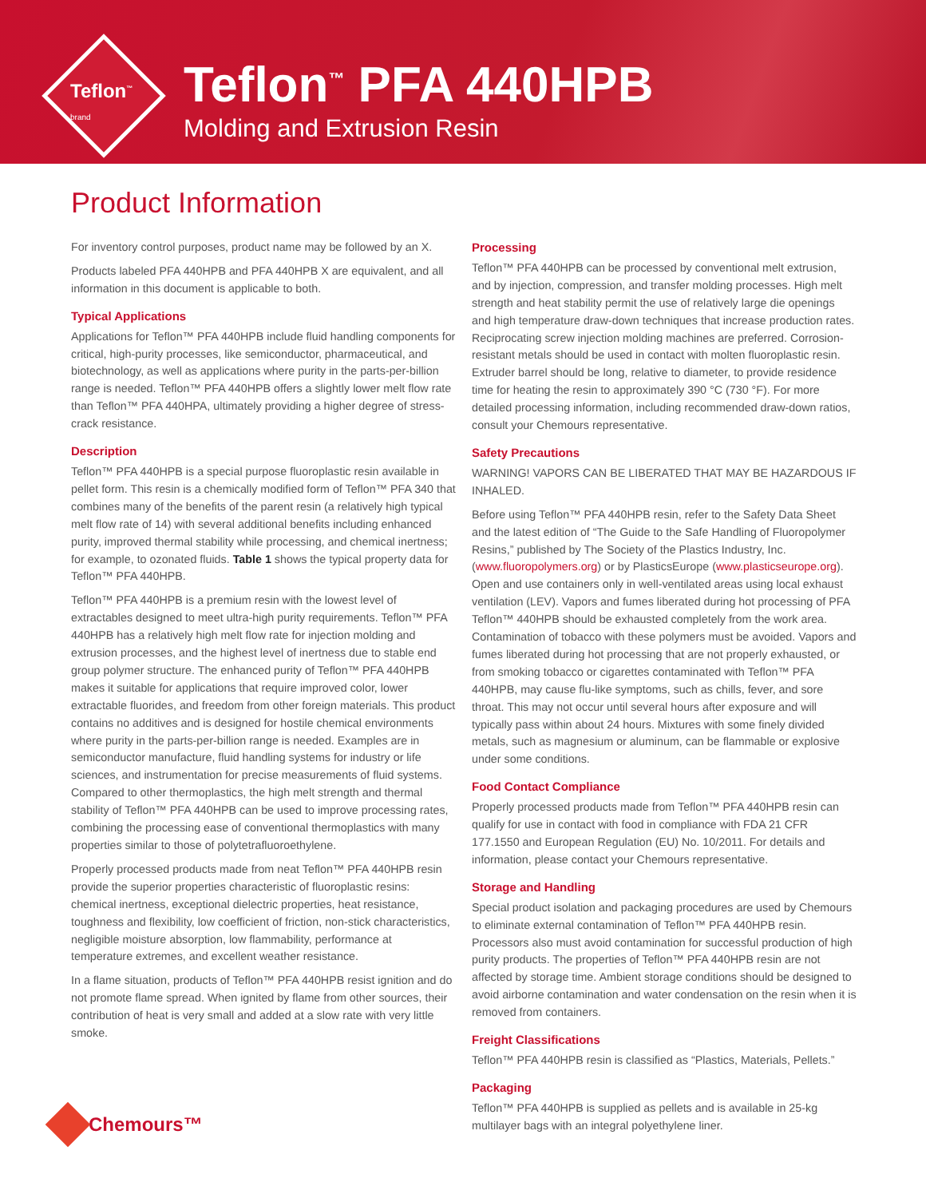Teflon<sup>™</sup>
brand
Teflon<sup>™</sup> PFA 440HPB
Molding and Extrusion Resin
Product Information
For inventory control purposes, product name may be followed by an X.
Products labeled PFA 440HPB and PFA 440HPB X are equivalent, and all information in this document is applicable to both.
Typical Applications
Applications for Teflon™ PFA 440HPB include fluid handling components for critical, high-purity processes, like semiconductor, pharmaceutical, and biotechnology, as well as applications where purity in the parts-per-billion range is needed. Teflon™ PFA 440HPB offers a slightly lower melt flow rate than Teflon™ PFA 440HPA, ultimately providing a higher degree of stress-crack resistance.
Description
Teflon™ PFA 440HPB is a special purpose fluoroplastic resin available in pellet form. This resin is a chemically modified form of Teflon™ PFA 340 that combines many of the benefits of the parent resin (a relatively high typical melt flow rate of 14) with several additional benefits including enhanced purity, improved thermal stability while processing, and chemical inertness; for example, to ozonated fluids. Table 1 shows the typical property data for Teflon™ PFA 440HPB.
Teflon™ PFA 440HPB is a premium resin with the lowest level of extractables designed to meet ultra-high purity requirements. Teflon™ PFA 440HPB has a relatively high melt flow rate for injection molding and extrusion processes, and the highest level of inertness due to stable end group polymer structure. The enhanced purity of Teflon™ PFA 440HPB makes it suitable for applications that require improved color, lower extractable fluorides, and freedom from other foreign materials. This product contains no additives and is designed for hostile chemical environments where purity in the parts-per-billion range is needed. Examples are in semiconductor manufacture, fluid handling systems for industry or life sciences, and instrumentation for precise measurements of fluid systems. Compared to other thermoplastics, the high melt strength and thermal stability of Teflon™ PFA 440HPB can be used to improve processing rates, combining the processing ease of conventional thermoplastics with many properties similar to those of polytetrafluoroethylene.
Properly processed products made from neat Teflon™ PFA 440HPB resin provide the superior properties characteristic of fluoroplastic resins: chemical inertness, exceptional dielectric properties, heat resistance, toughness and flexibility, low coefficient of friction, non-stick characteristics, negligible moisture absorption, low flammability, performance at temperature extremes, and excellent weather resistance.
In a flame situation, products of Teflon™ PFA 440HPB resist ignition and do not promote flame spread. When ignited by flame from other sources, their contribution of heat is very small and added at a slow rate with very little smoke.
Processing
Teflon™ PFA 440HPB can be processed by conventional melt extrusion, and by injection, compression, and transfer molding processes. High melt strength and heat stability permit the use of relatively large die openings and high temperature draw-down techniques that increase production rates. Reciprocating screw injection molding machines are preferred. Corrosion-resistant metals should be used in contact with molten fluoroplastic resin. Extruder barrel should be long, relative to diameter, to provide residence time for heating the resin to approximately 390 °C (730 °F). For more detailed processing information, including recommended draw-down ratios, consult your Chemours representative.
Safety Precautions
WARNING! VAPORS CAN BE LIBERATED THAT MAY BE HAZARDOUS IF INHALED.
Before using Teflon™ PFA 440HPB resin, refer to the Safety Data Sheet and the latest edition of “The Guide to the Safe Handling of Fluoropolymer Resins,” published by The Society of the Plastics Industry, Inc. (www.fluoropolymers.org) or by PlasticsEurope (www.plasticseurope.org). Open and use containers only in well-ventilated areas using local exhaust ventilation (LEV). Vapors and fumes liberated during hot processing of PFA Teflon™ 440HPB should be exhausted completely from the work area. Contamination of tobacco with these polymers must be avoided. Vapors and fumes liberated during hot processing that are not properly exhausted, or from smoking tobacco or cigarettes contaminated with Teflon™ PFA 440HPB, may cause flu-like symptoms, such as chills, fever, and sore throat. This may not occur until several hours after exposure and will typically pass within about 24 hours. Mixtures with some finely divided metals, such as magnesium or aluminum, can be flammable or explosive under some conditions.
Food Contact Compliance
Properly processed products made from Teflon™ PFA 440HPB resin can qualify for use in contact with food in compliance with FDA 21 CFR 177.1550 and European Regulation (EU) No. 10/2011. For details and information, please contact your Chemours representative.
Storage and Handling
Special product isolation and packaging procedures are used by Chemours to eliminate external contamination of Teflon™ PFA 440HPB resin. Processors also must avoid contamination for successful production of high purity products. The properties of Teflon™ PFA 440HPB resin are not affected by storage time. Ambient storage conditions should be designed to avoid airborne contamination and water condensation on the resin when it is removed from containers.
Freight Classifications
Teflon™ PFA 440HPB resin is classified as “Plastics, Materials, Pellets.”
Packaging
Teflon™ PFA 440HPB is supplied as pellets and is available in 25-kg multilayer bags with an integral polyethylene liner.
Chemours™